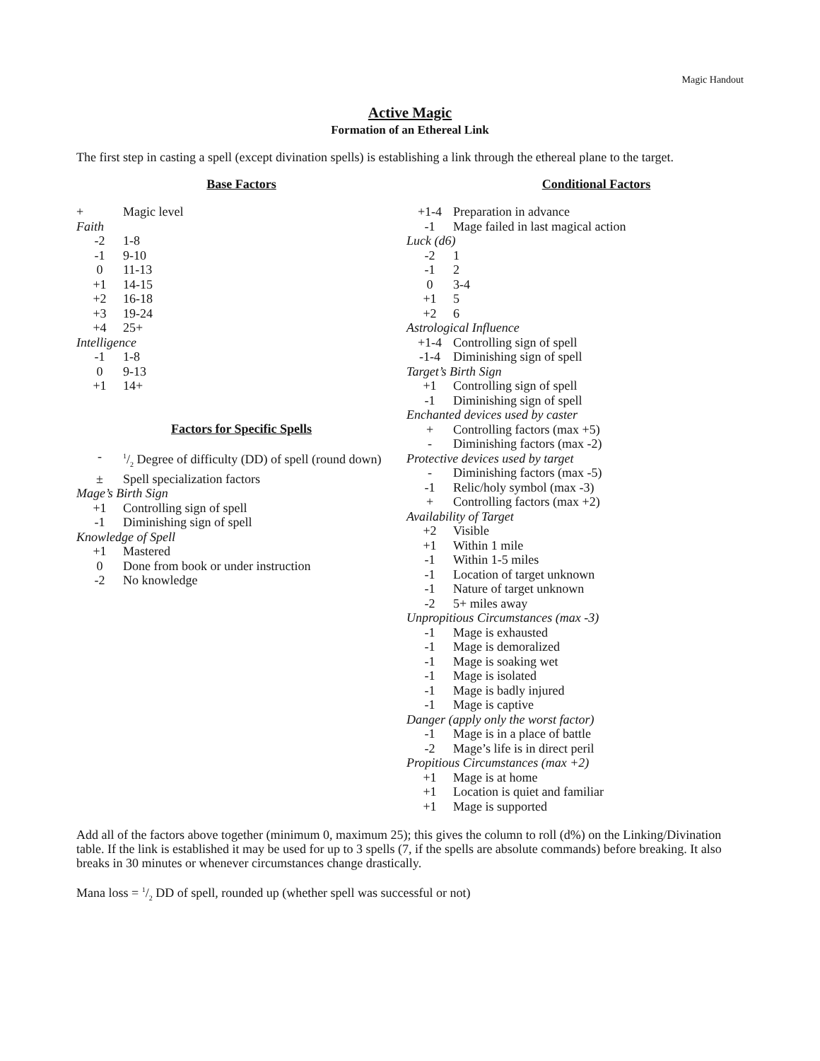Magic Handout
Active Magic
Formation of an Ethereal Link
The first step in casting a spell (except divination spells) is establishing a link through the ethereal plane to the target.
Base Factors
| + | Magic level |
| Faith | |
| -2 | 1-8 |
| -1 | 9-10 |
| 0 | 11-13 |
| +1 | 14-15 |
| +2 | 16-18 |
| +3 | 19-24 |
| +4 | 25+ |
| Intelligence | |
| -1 | 1-8 |
| 0 | 9-13 |
| +1 | 14+ |
Factors for Specific Spells
| - | 1/2 Degree of difficulty (DD) of spell (round down) |
| ± | Spell specialization factors |
| Mage’s Birth Sign | |
| +1 | Controlling sign of spell |
| -1 | Diminishing sign of spell |
| Knowledge of Spell | |
| +1 | Mastered |
| 0 | Done from book or under instruction |
| -2 | No knowledge |
Conditional Factors
| +1-4 | Preparation in advance |
| -1 | Mage failed in last magical action |
| Luck (d6) | |
| -2 | 1 |
| -1 | 2 |
| 0 | 3-4 |
| +1 | 5 |
| +2 | 6 |
| Astrological Influence | |
| +1-4 | Controlling sign of spell |
| -1-4 | Diminishing sign of spell |
| Target’s Birth Sign | |
| +1 | Controlling sign of spell |
| -1 | Diminishing sign of spell |
| Enchanted devices used by caster | |
| + | Controlling factors (max +5) |
| - | Diminishing factors (max -2) |
| Protective devices used by target | |
| - | Diminishing factors (max -5) |
| -1 | Relic/holy symbol (max -3) |
| + | Controlling factors (max +2) |
| Availability of Target | |
| +2 | Visible |
| +1 | Within 1 mile |
| -1 | Within 1-5 miles |
| -1 | Location of target unknown |
| -1 | Nature of target unknown |
| -2 | 5+ miles away |
| Unpropitious Circumstances (max -3) | |
| -1 | Mage is exhausted |
| -1 | Mage is demoralized |
| -1 | Mage is soaking wet |
| -1 | Mage is isolated |
| -1 | Mage is badly injured |
| -1 | Mage is captive |
| Danger (apply only the worst factor) | |
| -1 | Mage is in a place of battle |
| -2 | Mage’s life is in direct peril |
| Propitious Circumstances (max +2) | |
| +1 | Mage is at home |
| +1 | Location is quiet and familiar |
| +1 | Mage is supported |
Add all of the factors above together (minimum 0, maximum 25); this gives the column to roll (d%) on the Linking/Divination table. If the link is established it may be used for up to 3 spells (7, if the spells are absolute commands) before breaking. It also breaks in 30 minutes or whenever circumstances change drastically.
Mana loss = 1/2 DD of spell, rounded up (whether spell was successful or not)